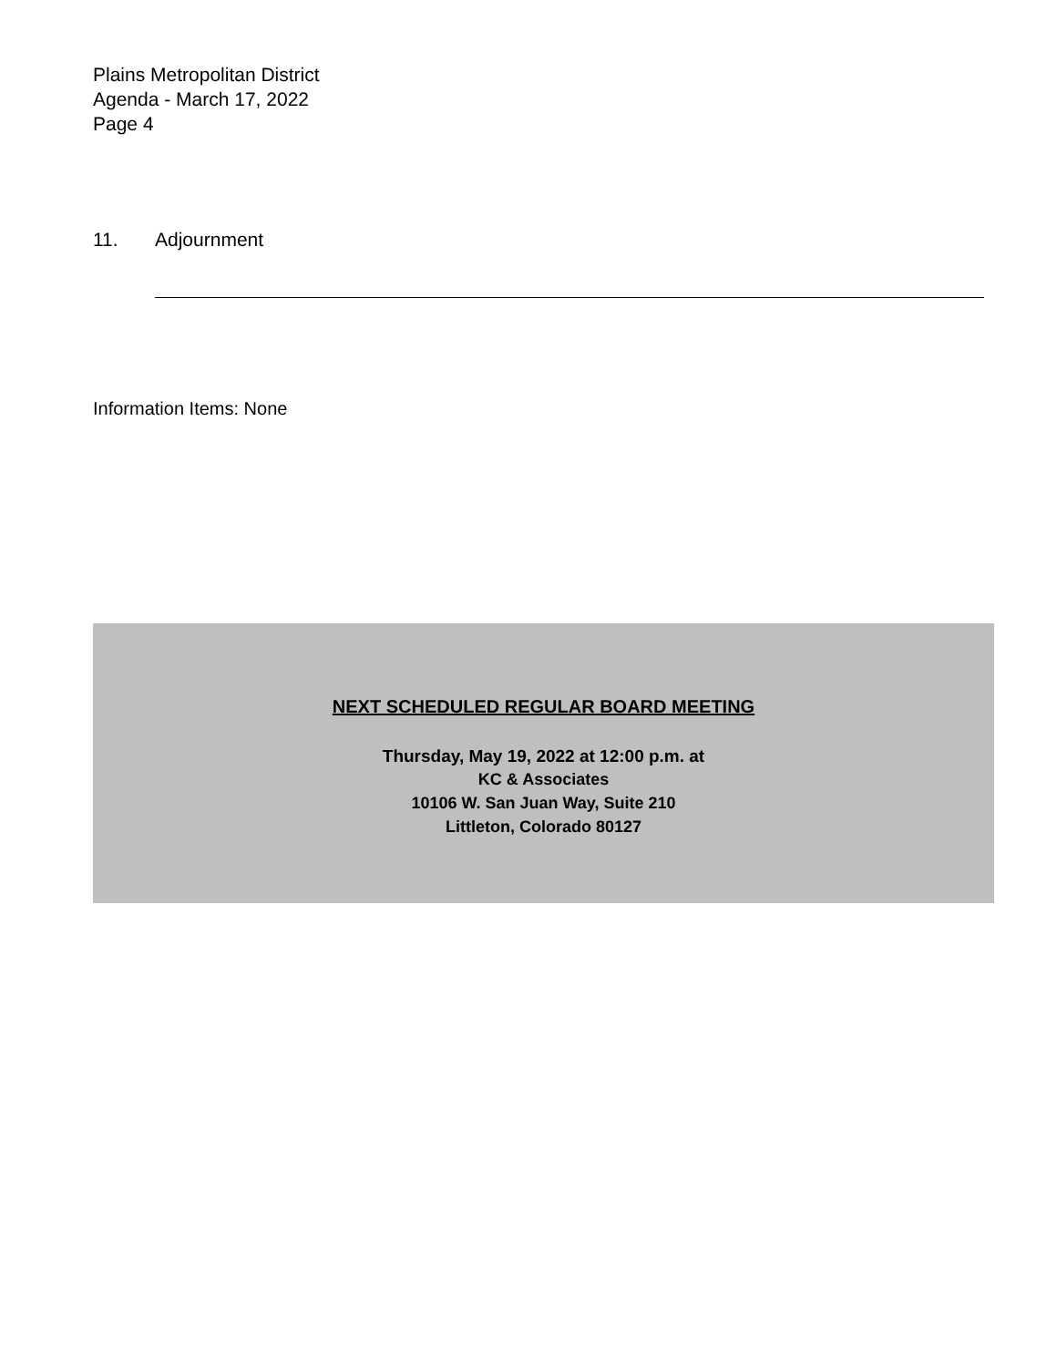Plains Metropolitan District
Agenda - March 17, 2022
Page 4
11. Adjournment
Information Items: None
NEXT SCHEDULED REGULAR BOARD MEETING
Thursday, May 19, 2022 at 12:00 p.m. at
KC & Associates
10106 W. San Juan Way, Suite 210
Littleton, Colorado 80127